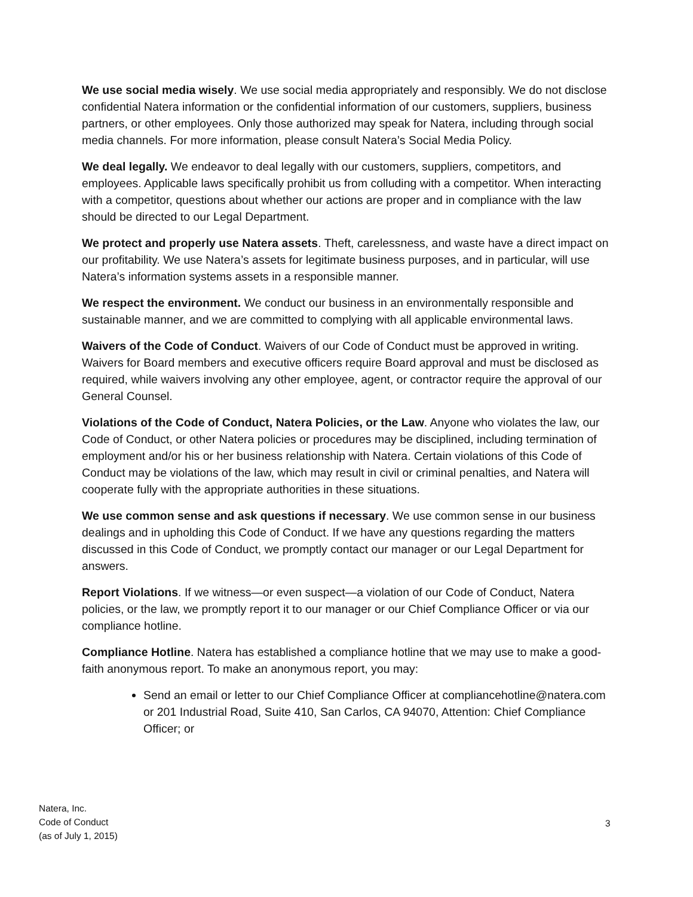We use social media wisely. We use social media appropriately and responsibly. We do not disclose confidential Natera information or the confidential information of our customers, suppliers, business partners, or other employees. Only those authorized may speak for Natera, including through social media channels. For more information, please consult Natera’s Social Media Policy.
We deal legally. We endeavor to deal legally with our customers, suppliers, competitors, and employees. Applicable laws specifically prohibit us from colluding with a competitor. When interacting with a competitor, questions about whether our actions are proper and in compliance with the law should be directed to our Legal Department.
We protect and properly use Natera assets. Theft, carelessness, and waste have a direct impact on our profitability. We use Natera’s assets for legitimate business purposes, and in particular, will use Natera’s information systems assets in a responsible manner.
We respect the environment. We conduct our business in an environmentally responsible and sustainable manner, and we are committed to complying with all applicable environmental laws.
Waivers of the Code of Conduct. Waivers of our Code of Conduct must be approved in writing. Waivers for Board members and executive officers require Board approval and must be disclosed as required, while waivers involving any other employee, agent, or contractor require the approval of our General Counsel.
Violations of the Code of Conduct, Natera Policies, or the Law. Anyone who violates the law, our Code of Conduct, or other Natera policies or procedures may be disciplined, including termination of employment and/or his or her business relationship with Natera. Certain violations of this Code of Conduct may be violations of the law, which may result in civil or criminal penalties, and Natera will cooperate fully with the appropriate authorities in these situations.
We use common sense and ask questions if necessary. We use common sense in our business dealings and in upholding this Code of Conduct. If we have any questions regarding the matters discussed in this Code of Conduct, we promptly contact our manager or our Legal Department for answers.
Report Violations. If we witness—or even suspect—a violation of our Code of Conduct, Natera policies, or the law, we promptly report it to our manager or our Chief Compliance Officer or via our compliance hotline.
Compliance Hotline. Natera has established a compliance hotline that we may use to make a good-faith anonymous report. To make an anonymous report, you may:
Send an email or letter to our Chief Compliance Officer at compliancehotline@natera.com or 201 Industrial Road, Suite 410, San Carlos, CA 94070, Attention: Chief Compliance Officer; or
Natera, Inc.
Code of Conduct
(as of July 1, 2015)
3